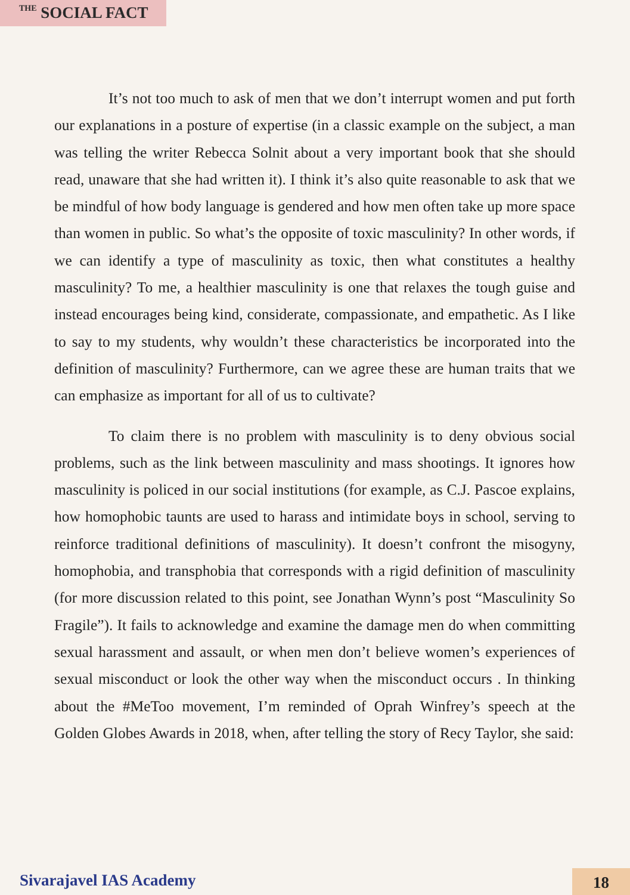THE SOCIAL FACT
It’s not too much to ask of men that we don’t interrupt women and put forth our explanations in a posture of expertise (in a classic example on the subject, a man was telling the writer Rebecca Solnit about a very important book that she should read, unaware that she had written it). I think it’s also quite reasonable to ask that we be mindful of how body language is gendered and how men often take up more space than women in public. So what’s the opposite of toxic masculinity? In other words, if we can identify a type of masculinity as toxic, then what constitutes a healthy masculinity? To me, a healthier masculinity is one that relaxes the tough guise and instead encourages being kind, considerate, compassionate, and empathetic. As I like to say to my students, why wouldn’t these characteristics be incorporated into the definition of masculinity? Furthermore, can we agree these are human traits that we can emphasize as important for all of us to cultivate?
To claim there is no problem with masculinity is to deny obvious social problems, such as the link between masculinity and mass shootings. It ignores how masculinity is policed in our social institutions (for example, as C.J. Pascoe explains, how homophobic taunts are used to harass and intimidate boys in school, serving to reinforce traditional definitions of masculinity). It doesn’t confront the misogyny, homophobia, and transphobia that corresponds with a rigid definition of masculinity (for more discussion related to this point, see Jonathan Wynn’s post “Masculinity So Fragile”). It fails to acknowledge and examine the damage men do when committing sexual harassment and assault, or when men don’t believe women’s experiences of sexual misconduct or look the other way when the misconduct occurs . In thinking about the #MeToo movement, I’m reminded of Oprah Winfrey’s speech at the Golden Globes Awards in 2018, when, after telling the story of Recy Taylor, she said:
Sivarajavel IAS Academy 18